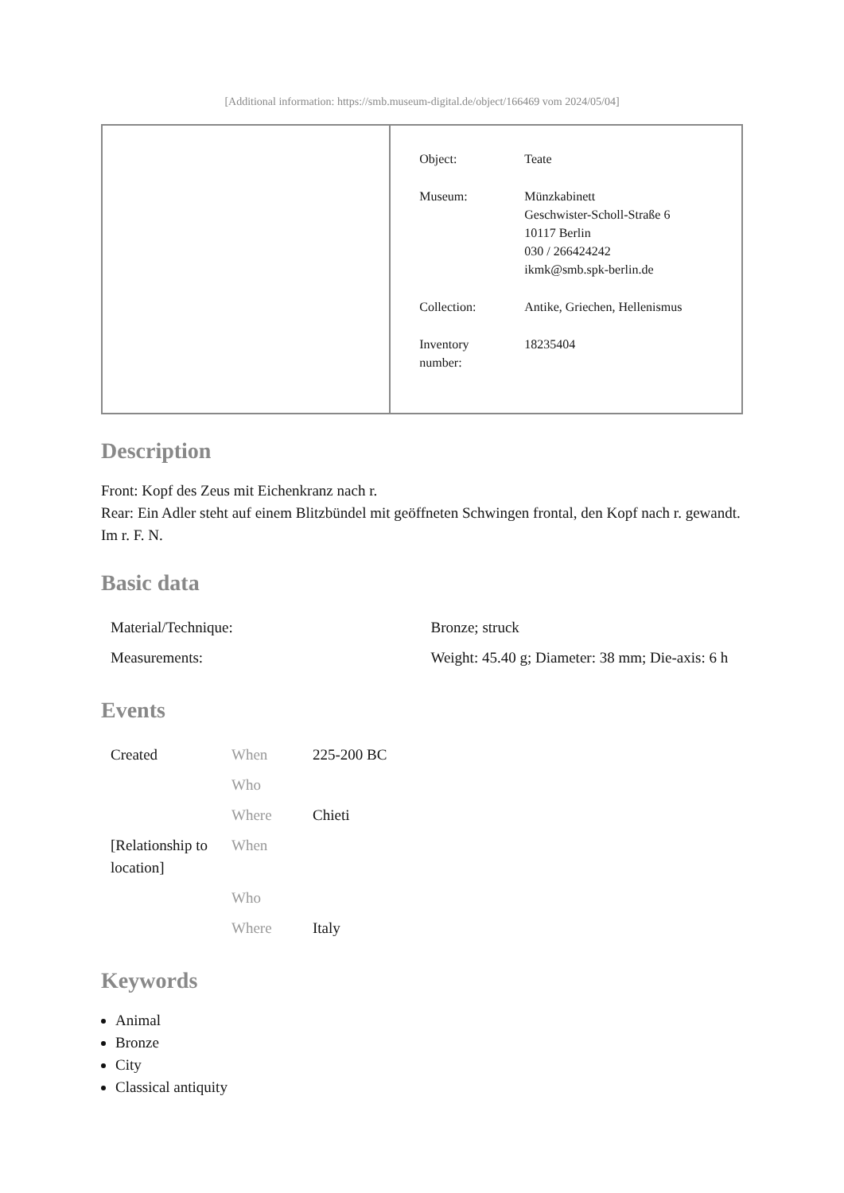[Additional information: https://smb.museum-digital.de/object/166469 vom 2024/05/04]
| | / Object: / Teate / / Museum: / Münzkabinett Geschwister-Scholl-Straße 6 10117 Berlin 030 / 266424242 ikmk@smb.spk-berlin.de / / Collection: / Antike, Griechen, Hellenismus / / Inventory number: / 18235404 / |
Description
Front: Kopf des Zeus mit Eichenkranz nach r.
Rear: Ein Adler steht auf einem Blitzbündel mit geöffneten Schwingen frontal, den Kopf nach r. gewandt. Im r. F. N.
Basic data
| Material/Technique: | Bronze; struck |
| Measurements: | Weight: 45.40 g; Diameter: 38 mm; Die-axis: 6 h |
Events
| Created | When | 225-200 BC |
| | Who | |
| | Where | Chieti |
| [Relationship to location] | When | |
| | Who | |
| | Where | Italy |
Keywords
Animal
Bronze
City
Classical antiquity